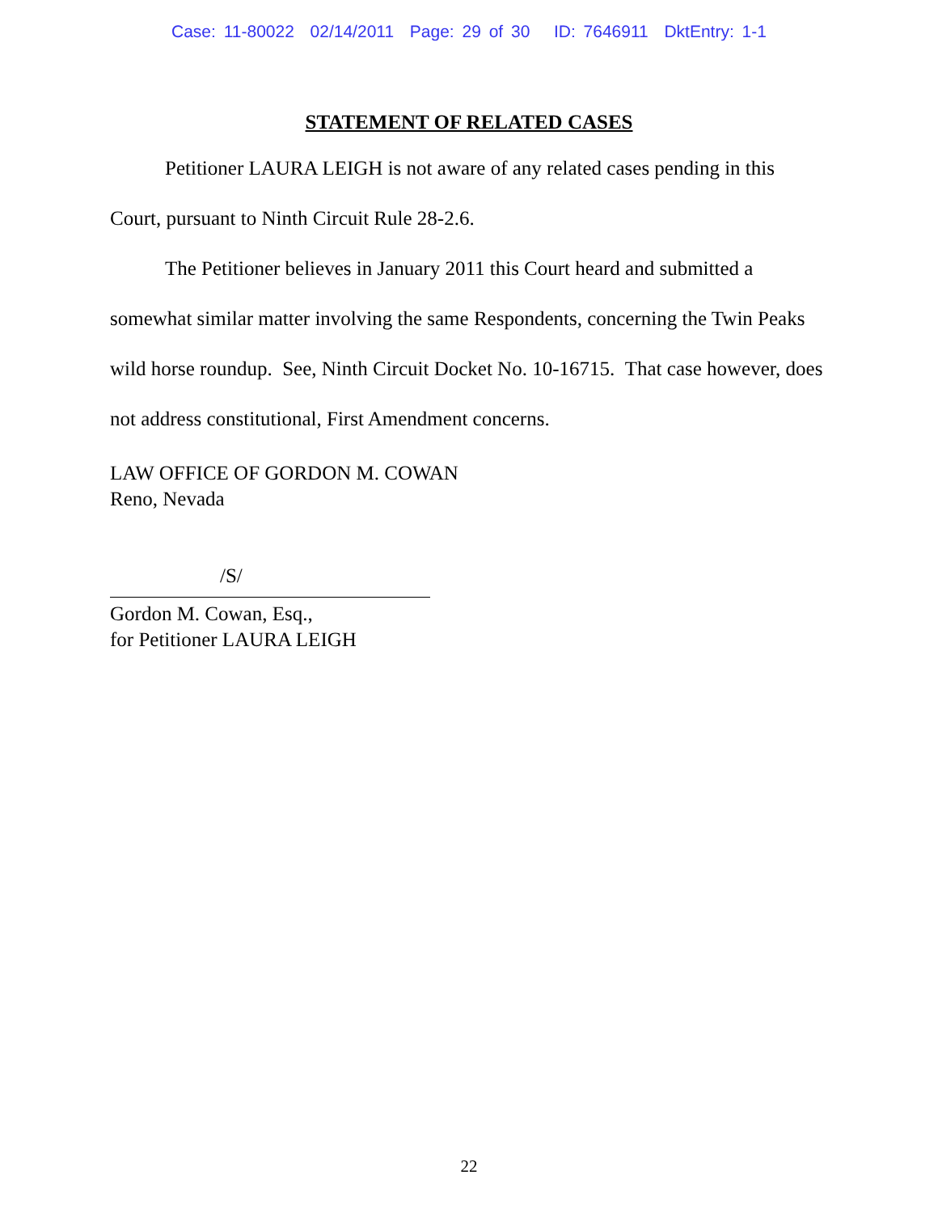Case: 11-80022 02/14/2011 Page: 29 of 30 ID: 7646911 DktEntry: 1-1
STATEMENT OF RELATED CASES
Petitioner LAURA LEIGH is not aware of any related cases pending in this Court, pursuant to Ninth Circuit Rule 28-2.6.
The Petitioner believes in January 2011 this Court heard and submitted a somewhat similar matter involving the same Respondents, concerning the Twin Peaks wild horse roundup. See, Ninth Circuit Docket No. 10-16715. That case however, does not address constitutional, First Amendment concerns.
LAW OFFICE OF GORDON M. COWAN
Reno, Nevada
/S/
Gordon M. Cowan, Esq.,
for Petitioner LAURA LEIGH
22